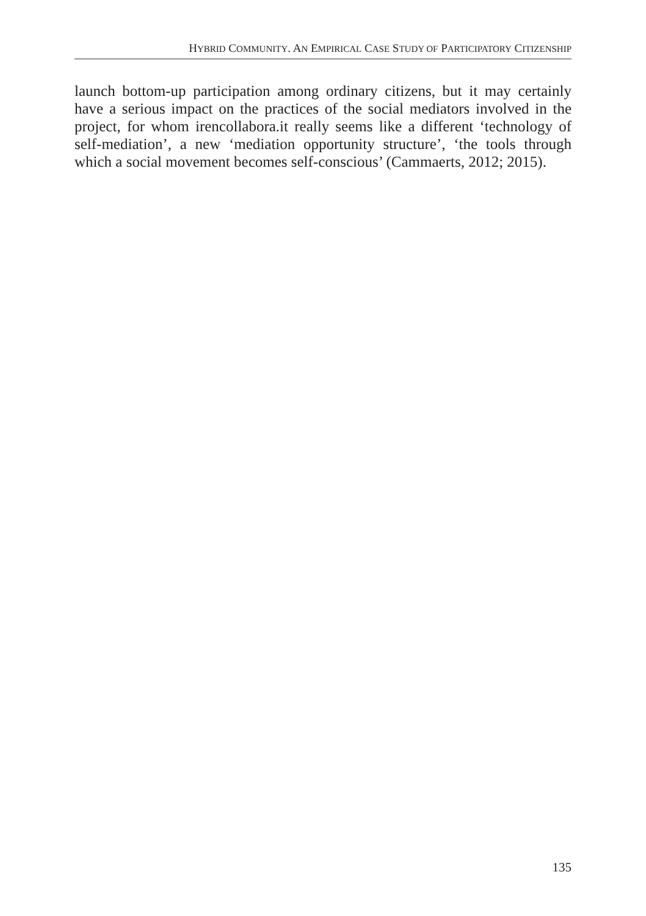HYBRID COMMUNITY. AN EMPIRICAL CASE STUDY OF PARTICIPATORY CITIZENSHIP
launch bottom-up participation among ordinary citizens, but it may certainly have a serious impact on the practices of the social mediators involved in the project, for whom irencollabora.it really seems like a different ‘technology of self-mediation’, a new ‘mediation opportunity structure’, ‘the tools through which a social movement becomes self-conscious’ (Cammaerts, 2012; 2015).
135